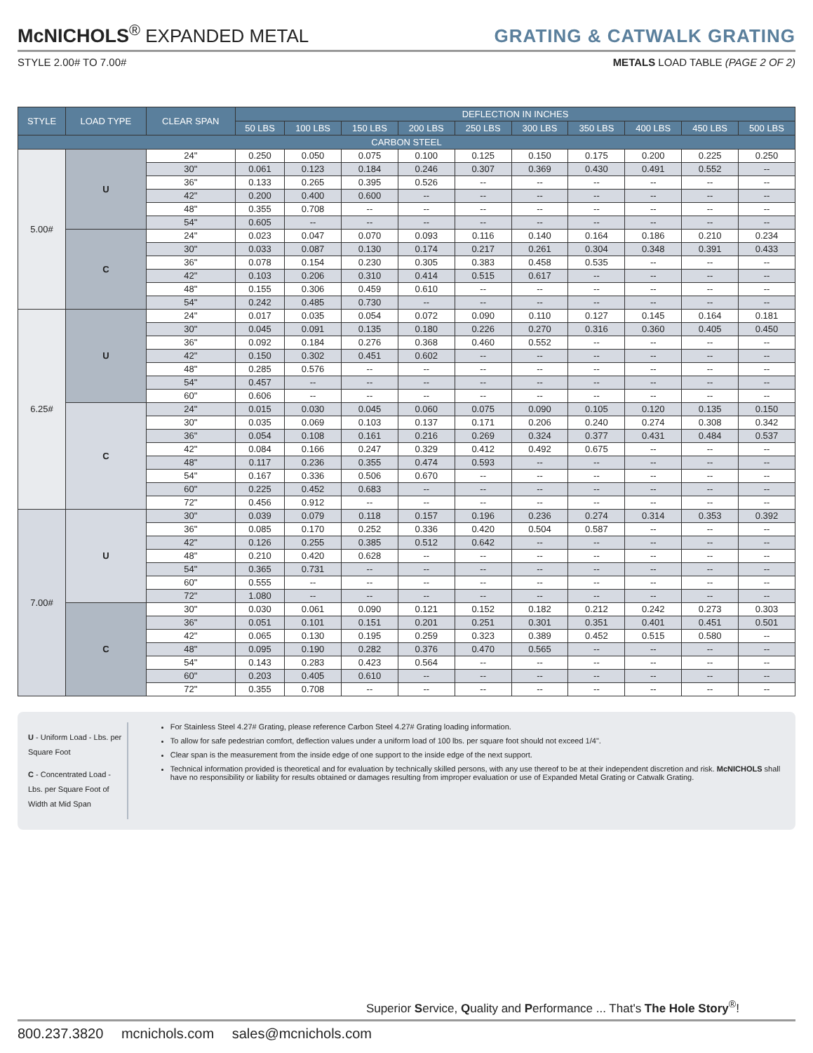McNICHOLS<sup>®</sup> EXPANDED METAL
GRATING & CATWALK GRATING
STYLE 2.00# TO 7.00# METALS LOAD TABLE (PAGE 2 OF 2)
| STYLE | LOAD TYPE | CLEAR SPAN | DEFLECTION IN INCHES | | | | | | | | | |
| --- | --- | --- | --- | --- | --- | --- | --- | --- | --- | --- | --- | --- |
| | | | 50 LBS | 100 LBS | 150 LBS | 200 LBS | 250 LBS | 300 LBS | 350 LBS | 400 LBS | 450 LBS | 500 LBS |
| CARBON STEEL | | | | | | | | | | | | |
| 5.00# | U | 24" | 0.250 | 0.050 | 0.075 | 0.100 | 0.125 | 0.150 | 0.175 | 0.200 | 0.225 | 0.250 |
| | | 30" | 0.061 | 0.123 | 0.184 | 0.246 | 0.307 | 0.369 | 0.430 | 0.491 | 0.552 | -- |
| | | 36" | 0.133 | 0.265 | 0.395 | 0.526 | -- | -- | -- | -- | -- | -- |
| | | 42" | 0.200 | 0.400 | 0.600 | -- | -- | -- | -- | -- | -- | -- |
| | | 48" | 0.355 | 0.708 | -- | -- | -- | -- | -- | -- | -- | -- |
| | | 54" | 0.605 | -- | -- | -- | -- | -- | -- | -- | -- | -- |
| | C | 24" | 0.023 | 0.047 | 0.070 | 0.093 | 0.116 | 0.140 | 0.164 | 0.186 | 0.210 | 0.234 |
| | | 30" | 0.033 | 0.087 | 0.130 | 0.174 | 0.217 | 0.261 | 0.304 | 0.348 | 0.391 | 0.433 |
| | | 36" | 0.078 | 0.154 | 0.230 | 0.305 | 0.383 | 0.458 | 0.535 | -- | -- | -- |
| | | 42" | 0.103 | 0.206 | 0.310 | 0.414 | 0.515 | 0.617 | -- | -- | -- | -- |
| | | 48" | 0.155 | 0.306 | 0.459 | 0.610 | -- | -- | -- | -- | -- | -- |
| | | 54" | 0.242 | 0.485 | 0.730 | -- | -- | -- | -- | -- | -- | -- |
| 6.25# | U | 24" | 0.017 | 0.035 | 0.054 | 0.072 | 0.090 | 0.110 | 0.127 | 0.145 | 0.164 | 0.181 |
| | | 30" | 0.045 | 0.091 | 0.135 | 0.180 | 0.226 | 0.270 | 0.316 | 0.360 | 0.405 | 0.450 |
| | | 36" | 0.092 | 0.184 | 0.276 | 0.368 | 0.460 | 0.552 | -- | -- | -- | -- |
| | | 42" | 0.150 | 0.302 | 0.451 | 0.602 | -- | -- | -- | -- | -- | -- |
| | | 48" | 0.285 | 0.576 | -- | -- | -- | -- | -- | -- | -- | -- |
| | | 54" | 0.457 | -- | -- | -- | -- | -- | -- | -- | -- | -- |
| | | 60" | 0.606 | -- | -- | -- | -- | -- | -- | -- | -- | -- |
| | C | 24" | 0.015 | 0.030 | 0.045 | 0.060 | 0.075 | 0.090 | 0.105 | 0.120 | 0.135 | 0.150 |
| | | 30" | 0.035 | 0.069 | 0.103 | 0.137 | 0.171 | 0.206 | 0.240 | 0.274 | 0.308 | 0.342 |
| | | 36" | 0.054 | 0.108 | 0.161 | 0.216 | 0.269 | 0.324 | 0.377 | 0.431 | 0.484 | 0.537 |
| | | 42" | 0.084 | 0.166 | 0.247 | 0.329 | 0.412 | 0.492 | 0.675 | -- | -- | -- |
| | | 48" | 0.117 | 0.236 | 0.355 | 0.474 | 0.593 | -- | -- | -- | -- | -- |
| | | 54" | 0.167 | 0.336 | 0.506 | 0.670 | -- | -- | -- | -- | -- | -- |
| | | 60" | 0.225 | 0.452 | 0.683 | -- | -- | -- | -- | -- | -- | -- |
| | | 72" | 0.456 | 0.912 | -- | -- | -- | -- | -- | -- | -- | -- |
| 7.00# | U | 30" | 0.039 | 0.079 | 0.118 | 0.157 | 0.196 | 0.236 | 0.274 | 0.314 | 0.353 | 0.392 |
| | | 36" | 0.085 | 0.170 | 0.252 | 0.336 | 0.420 | 0.504 | 0.587 | -- | -- | -- |
| | | 42" | 0.126 | 0.255 | 0.385 | 0.512 | 0.642 | -- | -- | -- | -- | -- |
| | | 48" | 0.210 | 0.420 | 0.628 | -- | -- | -- | -- | -- | -- | -- |
| | | 54" | 0.365 | 0.731 | -- | -- | -- | -- | -- | -- | -- | -- |
| | | 60" | 0.555 | -- | -- | -- | -- | -- | -- | -- | -- | -- |
| | | 72" | 1.080 | -- | -- | -- | -- | -- | -- | -- | -- | -- |
| | C | 30" | 0.030 | 0.061 | 0.090 | 0.121 | 0.152 | 0.182 | 0.212 | 0.242 | 0.273 | 0.303 |
| | | 36" | 0.051 | 0.101 | 0.151 | 0.201 | 0.251 | 0.301 | 0.351 | 0.401 | 0.451 | 0.501 |
| | | 42" | 0.065 | 0.130 | 0.195 | 0.259 | 0.323 | 0.389 | 0.452 | 0.515 | 0.580 | -- |
| | | 48" | 0.095 | 0.190 | 0.282 | 0.376 | 0.470 | 0.565 | -- | -- | -- | -- |
| | | 54" | 0.143 | 0.283 | 0.423 | 0.564 | -- | -- | -- | -- | -- | -- |
| | | 60" | 0.203 | 0.405 | 0.610 | -- | -- | -- | -- | -- | -- | -- |
| | | 72" | 0.355 | 0.708 | -- | -- | -- | -- | -- | -- | -- | -- |
U - Uniform Load - Lbs. per Square Foot
C - Concentrated Load - Lbs. per Square Foot of Width at Mid Span
For Stainless Steel 4.27# Grating, please reference Carbon Steel 4.27# Grating loading information.
To allow for safe pedestrian comfort, deflection values under a uniform load of 100 lbs. per square foot should not exceed 1/4".
Clear span is the measurement from the inside edge of one support to the inside edge of the next support.
Technical information provided is theoretical and for evaluation by technically skilled persons, with any use thereof to be at their independent discretion and risk. McNICHOLS shall have no responsibility or liability for results obtained or damages resulting from improper evaluation or use of Expanded Metal Grating or Catwalk Grating.
Superior Service, Quality and Performance ... That's The Hole Story<sup>®</sup>!
800.237.3820 mcnichols.com sales@mcnichols.com